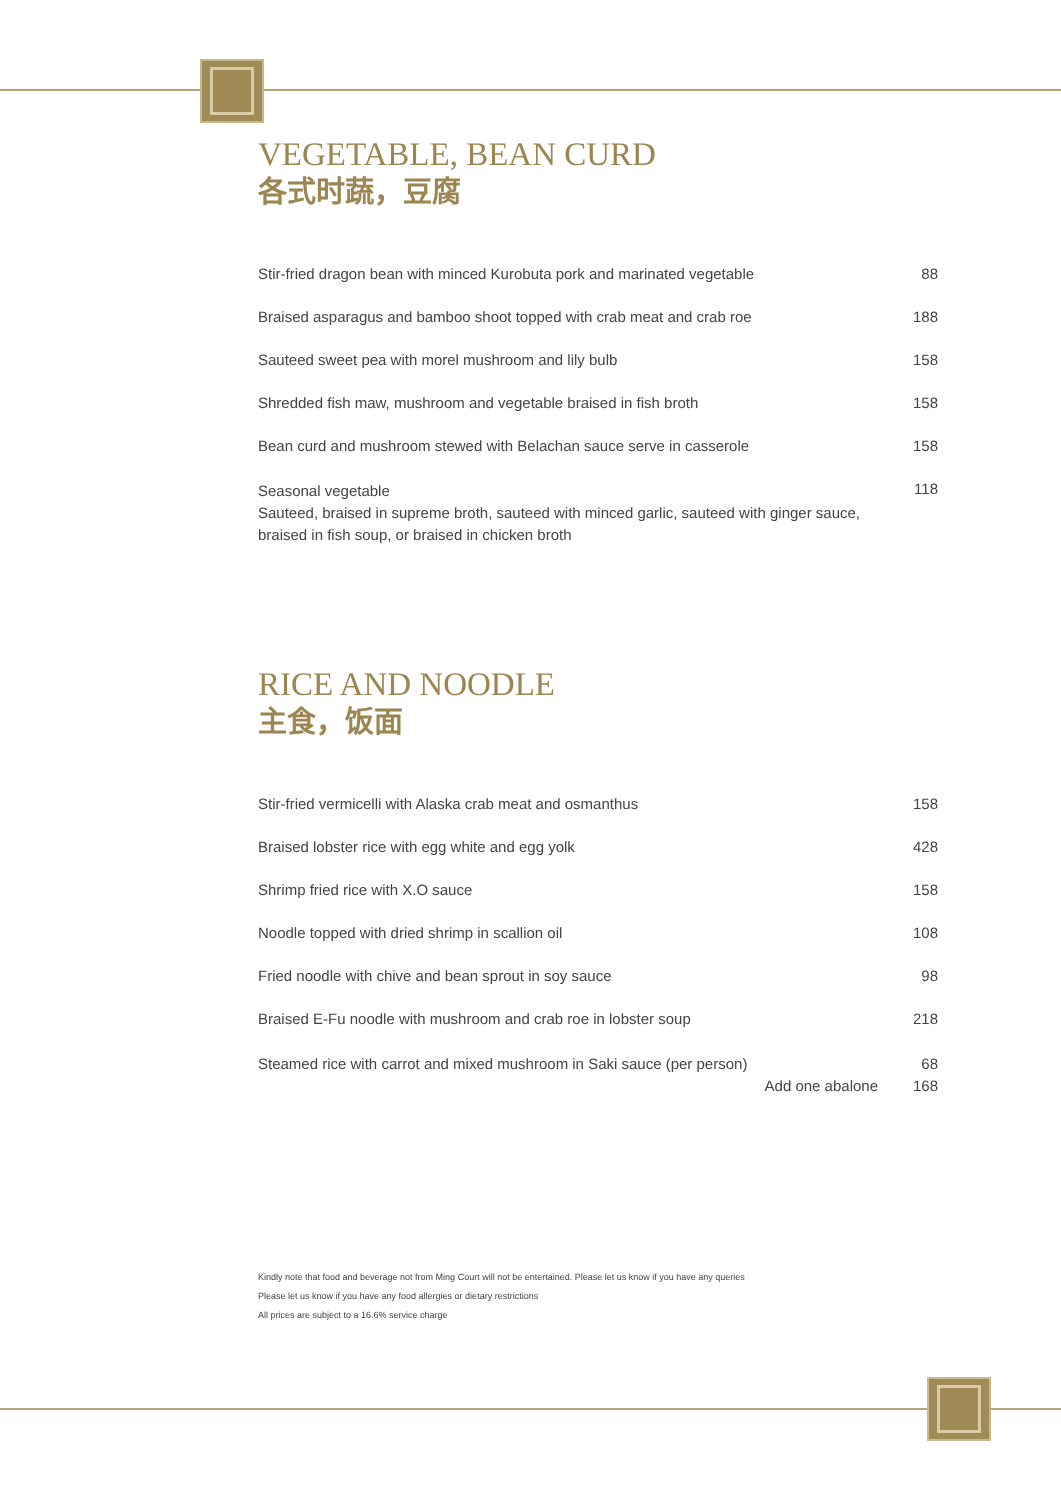VEGETABLE, BEAN CURD
各式时蔬，豆腐
| Stir-fried dragon bean with minced Kurobuta pork and marinated vegetable | 88 |
| Braised asparagus and bamboo shoot topped with crab meat and crab roe | 188 |
| Sauteed sweet pea with morel mushroom and lily bulb | 158 |
| Shredded fish maw, mushroom and vegetable braised in fish broth | 158 |
| Bean curd and mushroom stewed with Belachan sauce serve in casserole | 158 |
| Seasonal vegetable Sauteed, braised in supreme broth, sauteed with minced garlic, sauteed with ginger sauce, braised in fish soup, or braised in chicken broth | 118 |
RICE AND NOODLE
主食，饭面
| Stir-fried vermicelli with Alaska crab meat and osmanthus | 158 |
| Braised lobster rice with egg white and egg yolk | 428 |
| Shrimp fried rice with X.O sauce | 158 |
| Noodle topped with dried shrimp in scallion oil | 108 |
| Fried noodle with chive and bean sprout in soy sauce | 98 |
| Braised E-Fu noodle with mushroom and crab roe in lobster soup | 218 |
| Steamed rice with carrot and mixed mushroom in Saki sauce (per person) Add one abalone | 68 168 |
Kindly note that food and beverage not from Ming Court will not be entertained. Please let us know if you have any queries
Please let us know if you have any food allergies or dietary restrictions
All prices are subject to a 16.6% service charge